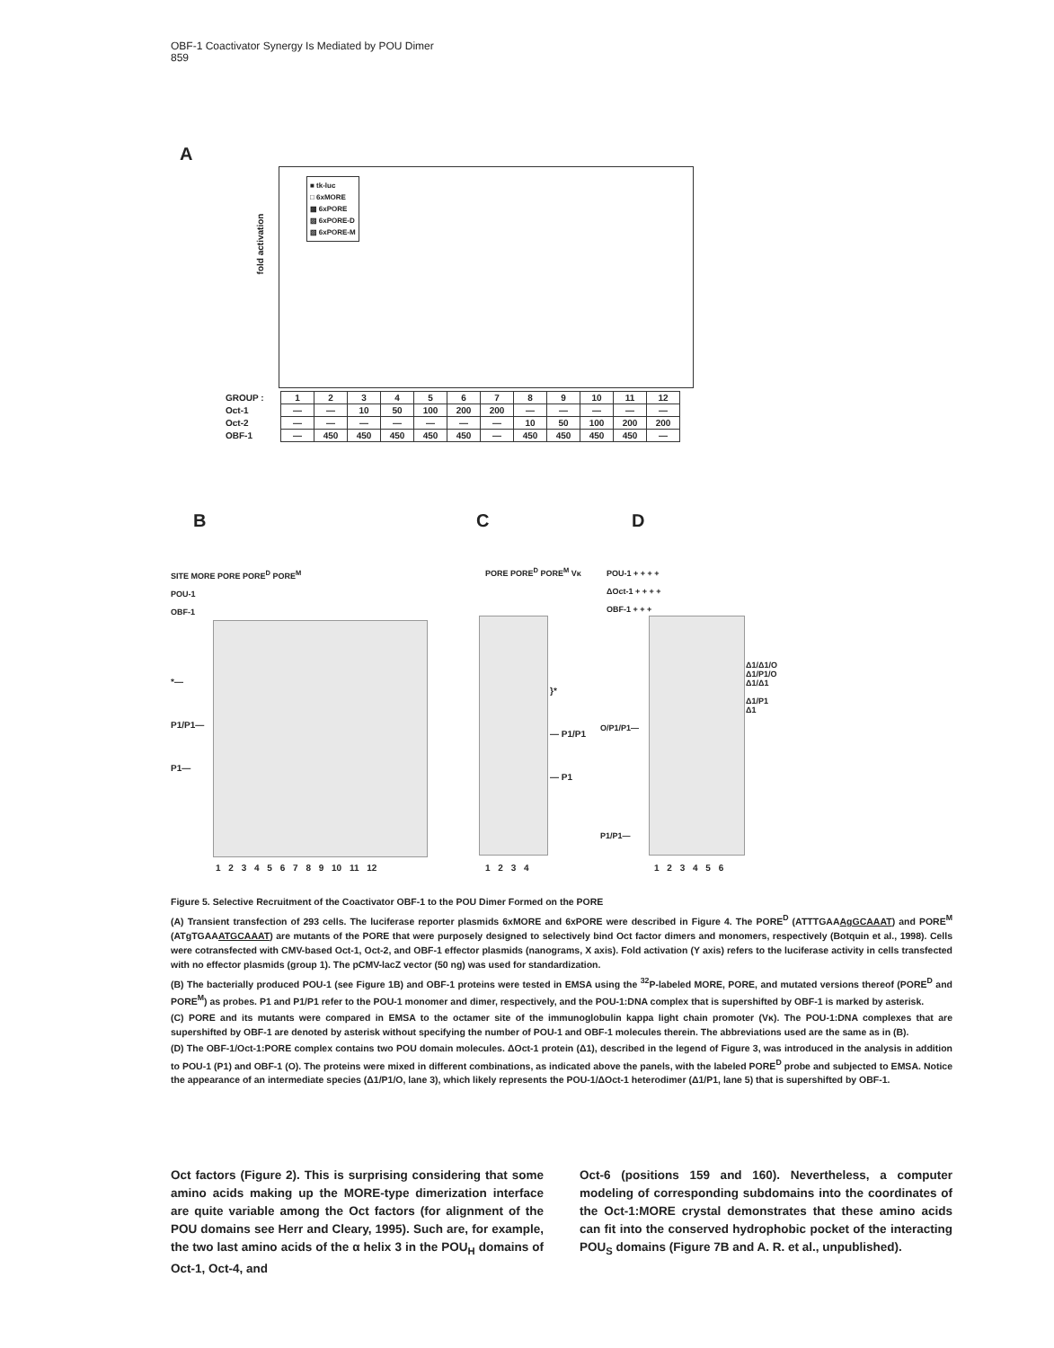OBF-1 Coactivator Synergy Is Mediated by POU Dimer
859
A
■ tk-luc
□ 6xMORE
▩ 6xPORE
▨ 6xPORE-D
▧ 6xPORE-M
fold activation
| GROUP : | 1 | 2 | 3 | 4 | 5 | 6 | 7 | 8 | 9 | 10 | 11 | 12 |
| Oct-1 | — | — | 10 | 50 | 100 | 200 | 200 | — | — | — | — | — |
| Oct-2 | — | — | — | — | — | — | — | 10 | 50 | 100 | 200 | 200 |
| OBF-1 | — | 450 | 450 | 450 | 450 | 450 | — | 450 | 450 | 450 | 450 | — |
B C D
SITE MORE PORE PORE<sup>D</sup> PORE<sup>M</sup>
POU-1
OBF-1
*—
P1/P1—
P1—
1 2 3 4 5 6 7 8 9 10 11 12
PORE PORE<sup>D</sup> PORE<sup>M</sup> Vκ
}*
— P1/P1
— P1
1 2 3 4
POU-1 + + + +
ΔOct-1 + + + +
OBF-1 + + +
O/P1/P1—
P1/P1—
Δ1/Δ1/O
Δ1/P1/O
Δ1/Δ1
Δ1/P1
Δ1
1 2 3 4 5 6
Figure 5. Selective Recruitment of the Coactivator OBF-1 to the POU Dimer Formed on the PORE
(A) Transient transfection of 293 cells. The luciferase reporter plasmids 6xMORE and 6xPORE were described in Figure 4. The PORE<sup>D</sup> (ATTTGAAAgGCAAAT) and PORE<sup>M</sup> (ATgTGAAATGCAAAT) are mutants of the PORE that were purposely designed to selectively bind Oct factor dimers and monomers, respectively (Botquin et al., 1998). Cells were cotransfected with CMV-based Oct-1, Oct-2, and OBF-1 effector plasmids (nanograms, X axis). Fold activation (Y axis) refers to the luciferase activity in cells transfected with no effector plasmids (group 1). The pCMV-lacZ vector (50 ng) was used for standardization.
(B) The bacterially produced POU-1 (see Figure 1B) and OBF-1 proteins were tested in EMSA using the <sup>32</sup>P-labeled MORE, PORE, and mutated versions thereof (PORE<sup>D</sup> and PORE<sup>M</sup>) as probes. P1 and P1/P1 refer to the POU-1 monomer and dimer, respectively, and the POU-1:DNA complex that is supershifted by OBF-1 is marked by asterisk.
(C) PORE and its mutants were compared in EMSA to the octamer site of the immunoglobulin kappa light chain promoter (Vκ). The POU-1:DNA complexes that are supershifted by OBF-1 are denoted by asterisk without specifying the number of POU-1 and OBF-1 molecules therein. The abbreviations used are the same as in (B).
(D) The OBF-1/Oct-1:PORE complex contains two POU domain molecules. ΔOct-1 protein (Δ1), described in the legend of Figure 3, was introduced in the analysis in addition to POU-1 (P1) and OBF-1 (O). The proteins were mixed in different combinations, as indicated above the panels, with the labeled PORE<sup>D</sup> probe and subjected to EMSA. Notice the appearance of an intermediate species (Δ1/P1/O, lane 3), which likely represents the POU-1/ΔOct-1 heterodimer (Δ1/P1, lane 5) that is supershifted by OBF-1.
Oct factors (Figure 2). This is surprising considering that some amino acids making up the MORE-type dimerization interface are quite variable among the Oct factors (for alignment of the POU domains see Herr and Cleary, 1995). Such are, for example, the two last amino acids of the α helix 3 in the POU<sub>H</sub> domains of Oct-1, Oct-4, and
Oct-6 (positions 159 and 160). Nevertheless, a computer modeling of corresponding subdomains into the coordinates of the Oct-1:MORE crystal demonstrates that these amino acids can fit into the conserved hydrophobic pocket of the interacting POU<sub>S</sub> domains (Figure 7B and A. R. et al., unpublished).